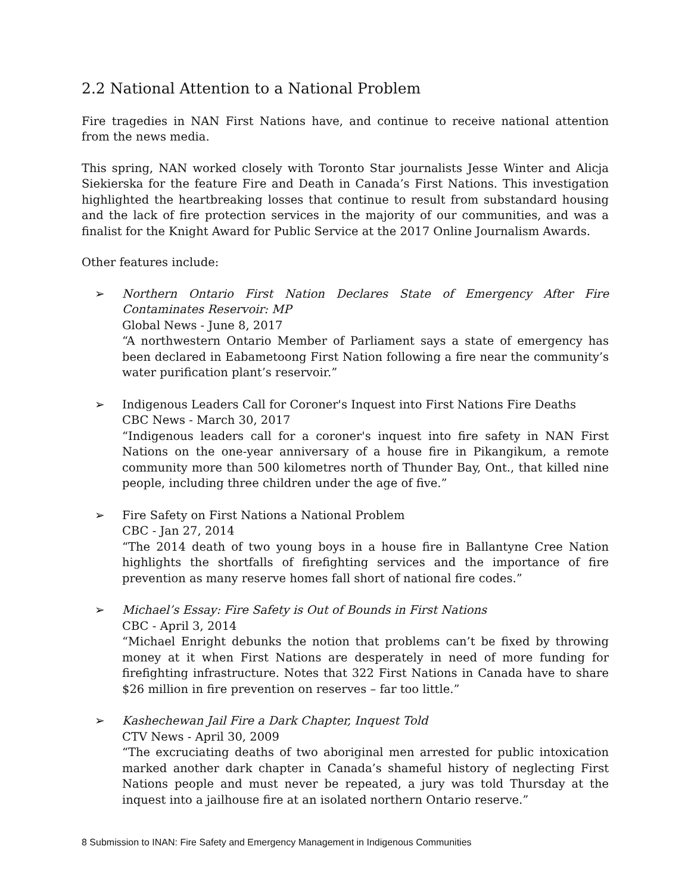2.2 National Attention to a National Problem
Fire tragedies in NAN First Nations have, and continue to receive national attention from the news media.
This spring, NAN worked closely with Toronto Star journalists Jesse Winter and Alicja Siekierska for the feature Fire and Death in Canada’s First Nations. This investigation highlighted the heartbreaking losses that continue to result from substandard housing and the lack of fire protection services in the majority of our communities, and was a finalist for the Knight Award for Public Service at the 2017 Online Journalism Awards.
Other features include:
➢ Northern Ontario First Nation Declares State of Emergency After Fire Contaminates Reservoir: MP
Global News - June 8, 2017
“A northwestern Ontario Member of Parliament says a state of emergency has been declared in Eabametoong First Nation following a fire near the community’s water purification plant’s reservoir.”
➢ Indigenous Leaders Call for Coroner's Inquest into First Nations Fire Deaths
CBC News - March 30, 2017
“Indigenous leaders call for a coroner's inquest into fire safety in NAN First Nations on the one-year anniversary of a house fire in Pikangikum, a remote community more than 500 kilometres north of Thunder Bay, Ont., that killed nine people, including three children under the age of five.”
➢ Fire Safety on First Nations a National Problem
CBC - Jan 27, 2014
“The 2014 death of two young boys in a house fire in Ballantyne Cree Nation highlights the shortfalls of firefighting services and the importance of fire prevention as many reserve homes fall short of national fire codes.”
➢ Michael’s Essay: Fire Safety is Out of Bounds in First Nations
CBC - April 3, 2014
“Michael Enright debunks the notion that problems can’t be fixed by throwing money at it when First Nations are desperately in need of more funding for firefighting infrastructure. Notes that 322 First Nations in Canada have to share $26 million in fire prevention on reserves – far too little.”
➢ Kashechewan Jail Fire a Dark Chapter, Inquest Told
CTV News - April 30, 2009
“The excruciating deaths of two aboriginal men arrested for public intoxication marked another dark chapter in Canada’s shameful history of neglecting First Nations people and must never be repeated, a jury was told Thursday at the inquest into a jailhouse fire at an isolated northern Ontario reserve.”
8 Submission to INAN: Fire Safety and Emergency Management in Indigenous Communities